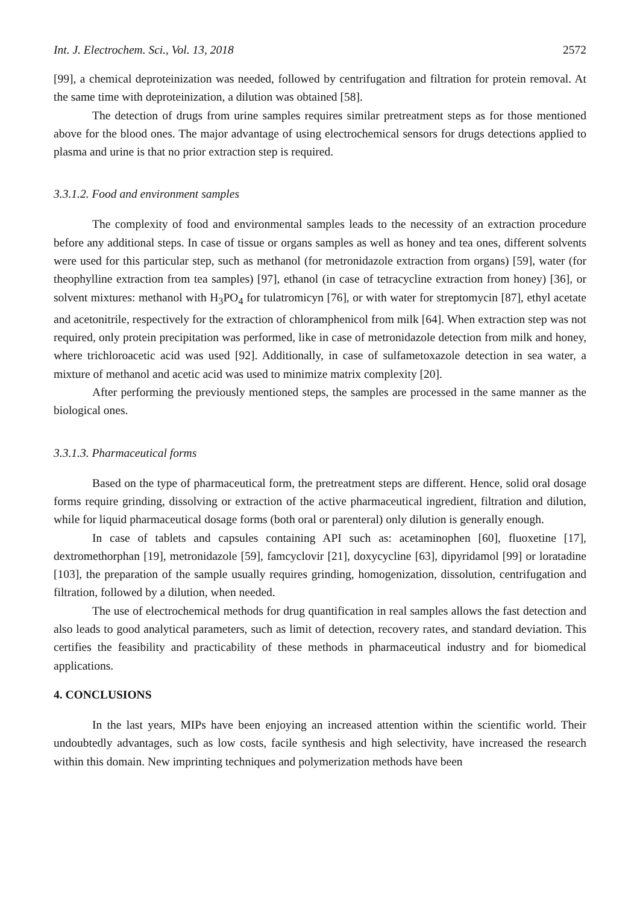Int. J. Electrochem. Sci., Vol. 13, 2018 2572
[99], a chemical deproteinization was needed, followed by centrifugation and filtration for protein removal. At the same time with deproteinization, a dilution was obtained [58].
The detection of drugs from urine samples requires similar pretreatment steps as for those mentioned above for the blood ones. The major advantage of using electrochemical sensors for drugs detections applied to plasma and urine is that no prior extraction step is required.
3.3.1.2. Food and environment samples
The complexity of food and environmental samples leads to the necessity of an extraction procedure before any additional steps. In case of tissue or organs samples as well as honey and tea ones, different solvents were used for this particular step, such as methanol (for metronidazole extraction from organs) [59], water (for theophylline extraction from tea samples) [97], ethanol (in case of tetracycline extraction from honey) [36], or solvent mixtures: methanol with H<sub>3</sub>PO<sub>4</sub> for tulatromicyn [76], or with water for streptomycin [87], ethyl acetate and acetonitrile, respectively for the extraction of chloramphenicol from milk [64]. When extraction step was not required, only protein precipitation was performed, like in case of metronidazole detection from milk and honey, where trichloroacetic acid was used [92]. Additionally, in case of sulfametoxazole detection in sea water, a mixture of methanol and acetic acid was used to minimize matrix complexity [20].
After performing the previously mentioned steps, the samples are processed in the same manner as the biological ones.
3.3.1.3. Pharmaceutical forms
Based on the type of pharmaceutical form, the pretreatment steps are different. Hence, solid oral dosage forms require grinding, dissolving or extraction of the active pharmaceutical ingredient, filtration and dilution, while for liquid pharmaceutical dosage forms (both oral or parenteral) only dilution is generally enough.
In case of tablets and capsules containing API such as: acetaminophen [60], fluoxetine [17], dextromethorphan [19], metronidazole [59], famcyclovir [21], doxycycline [63], dipyridamol [99] or loratadine [103], the preparation of the sample usually requires grinding, homogenization, dissolution, centrifugation and filtration, followed by a dilution, when needed.
The use of electrochemical methods for drug quantification in real samples allows the fast detection and also leads to good analytical parameters, such as limit of detection, recovery rates, and standard deviation. This certifies the feasibility and practicability of these methods in pharmaceutical industry and for biomedical applications.
4. CONCLUSIONS
In the last years, MIPs have been enjoying an increased attention within the scientific world. Their undoubtedly advantages, such as low costs, facile synthesis and high selectivity, have increased the research within this domain. New imprinting techniques and polymerization methods have been